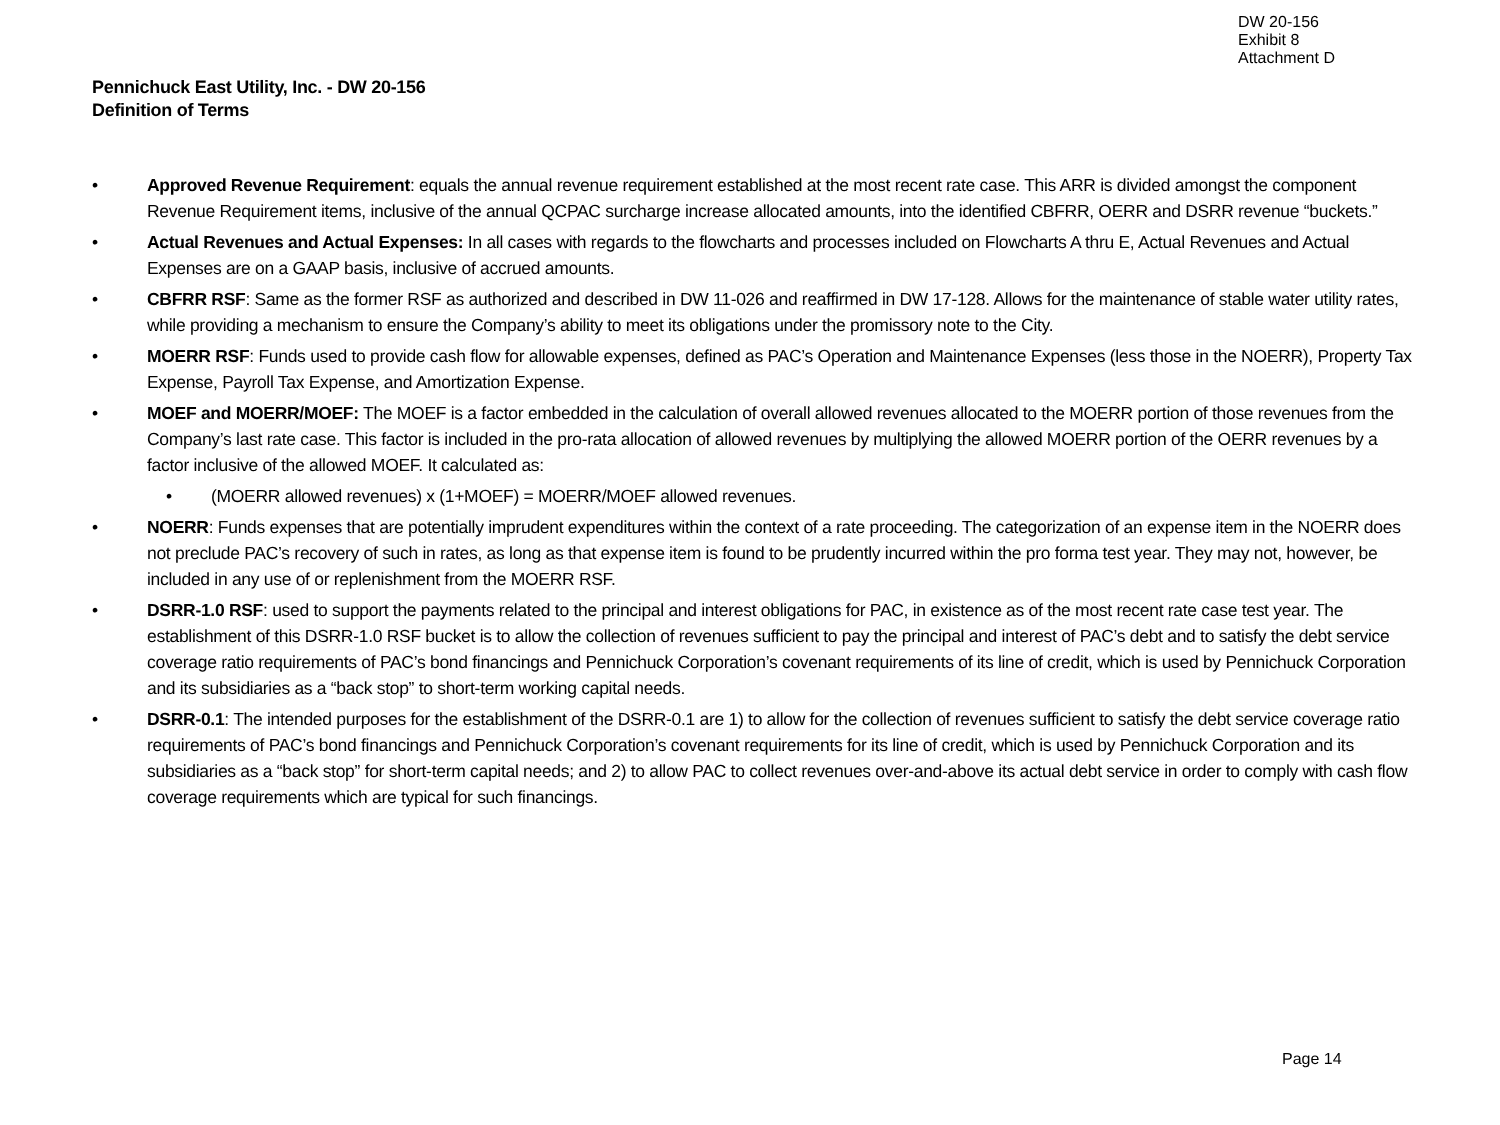DW 20-156
Exhibit 8
Attachment D
Pennichuck East Utility, Inc. - DW 20-156
Definition of Terms
• Approved Revenue Requirement: equals the annual revenue requirement established at the most recent rate case. This ARR is divided amongst the component Revenue Requirement items, inclusive of the annual QCPAC surcharge increase allocated amounts, into the identified CBFRR, OERR and DSRR revenue “buckets.”
• Actual Revenues and Actual Expenses: In all cases with regards to the flowcharts and processes included on Flowcharts A thru E, Actual Revenues and Actual Expenses are on a GAAP basis, inclusive of accrued amounts.
• CBFRR RSF: Same as the former RSF as authorized and described in DW 11-026 and reaffirmed in DW 17-128. Allows for the maintenance of stable water utility rates, while providing a mechanism to ensure the Company’s ability to meet its obligations under the promissory note to the City.
• MOERR RSF: Funds used to provide cash flow for allowable expenses, defined as PAC’s Operation and Maintenance Expenses (less those in the NOERR), Property Tax Expense, Payroll Tax Expense, and Amortization Expense.
• MOEF and MOERR/MOEF: The MOEF is a factor embedded in the calculation of overall allowed revenues allocated to the MOERR portion of those revenues from the Company’s last rate case. This factor is included in the pro-rata allocation of allowed revenues by multiplying the allowed MOERR portion of the OERR revenues by a factor inclusive of the allowed MOEF. It calculated as:
• (MOERR allowed revenues) x (1+MOEF) = MOERR/MOEF allowed revenues.
• NOERR: Funds expenses that are potentially imprudent expenditures within the context of a rate proceeding. The categorization of an expense item in the NOERR does not preclude PAC’s recovery of such in rates, as long as that expense item is found to be prudently incurred within the pro forma test year. They may not, however, be included in any use of or replenishment from the MOERR RSF.
• DSRR-1.0 RSF: used to support the payments related to the principal and interest obligations for PAC, in existence as of the most recent rate case test year. The establishment of this DSRR-1.0 RSF bucket is to allow the collection of revenues sufficient to pay the principal and interest of PAC’s debt and to satisfy the debt service coverage ratio requirements of PAC’s bond financings and Pennichuck Corporation’s covenant requirements of its line of credit, which is used by Pennichuck Corporation and its subsidiaries as a “back stop” to short-term working capital needs.
• DSRR-0.1: The intended purposes for the establishment of the DSRR-0.1 are 1) to allow for the collection of revenues sufficient to satisfy the debt service coverage ratio requirements of PAC’s bond financings and Pennichuck Corporation’s covenant requirements for its line of credit, which is used by Pennichuck Corporation and its subsidiaries as a “back stop” for short-term capital needs; and 2) to allow PAC to collect revenues over-and-above its actual debt service in order to comply with cash flow coverage requirements which are typical for such financings.
Page 14